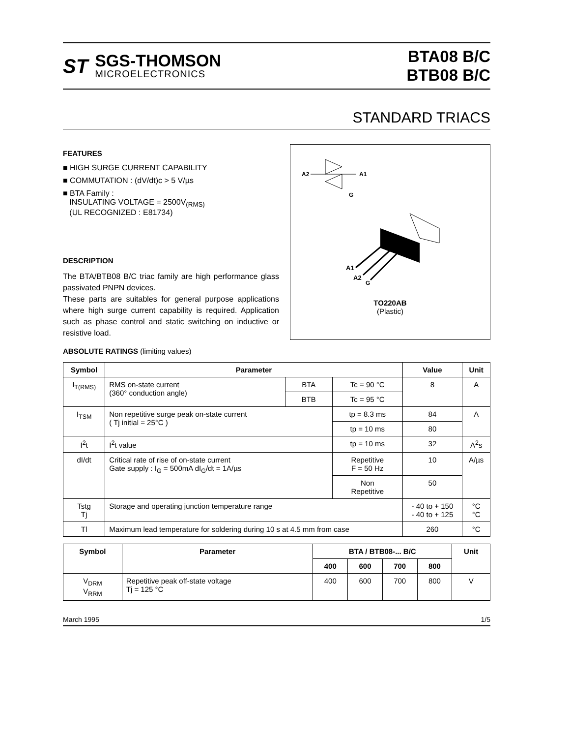ST
SGS-THOMSON
MICROELECTRONICS
BTA08 B/C
BTB08 B/C
STANDARD TRIACS
FEATURES
■ HIGH SURGE CURRENT CAPABILITY
■ COMMUTATION : (dV/dt)c > 5 V/µs
■ BTA Family :
INSULATING VOLTAGE = 2500V<sub>(RMS)</sub>
(UL RECOGNIZED : E81734)
DESCRIPTION
The BTA/BTB08 B/C triac family are high performance glass passivated PNPN devices.
These parts are suitables for general purpose applications where high surge current capability is required. Application such as phase control and static switching on inductive or resistive load.
A2
A1
G
A1
A2
G
TO220AB
(Plastic)
ABSOLUTE RATINGS (limiting values)
| Symbol | Parameter | | | Value | Unit |
| --- | --- | --- | --- | --- | --- |
| I<sub>T(RMS)</sub> | RMS on-state current (360° conduction angle) | BTA | Tc = 90 °C | 8 | A |
| | | BTB | Tc = 95 °C | | |
| I<sub>TSM</sub> | Non repetitive surge peak on-state current ( Tj initial = 25°C ) | | tp = 8.3 ms | 84 | A |
| | | | tp = 10 ms | 80 | |
| I<sup>2</sup>t | I<sup>2</sup>t value | | tp = 10 ms | 32 | A<sup>2</sup>s |
| dI/dt | Critical rate of rise of on-state current Gate supply : I<sub>G</sub> = 500mA dI<sub>G</sub>/dt = 1A/µs | | Repetitive F = 50 Hz | 10 | A/µs |
| | | | Non Repetitive | 50 | |
| Tstg Tj | Storage and operating junction temperature range | | | - 40 to + 150 - 40 to + 125 | °C °C |
| Tl | Maximum lead temperature for soldering during 10 s at 4.5 mm from case | | | 260 | °C |
| Symbol | Parameter | BTA / BTB08-... B/C | | | | Unit |
| --- | --- | --- | --- | --- | --- | --- |
| | | 400 | 600 | 700 | 800 | |
| V<sub>DRM</sub> V<sub>RRM</sub> | Repetitive peak off-state voltage Tj = 125 °C | 400 | 600 | 700 | 800 | V |
March 1995 1/5